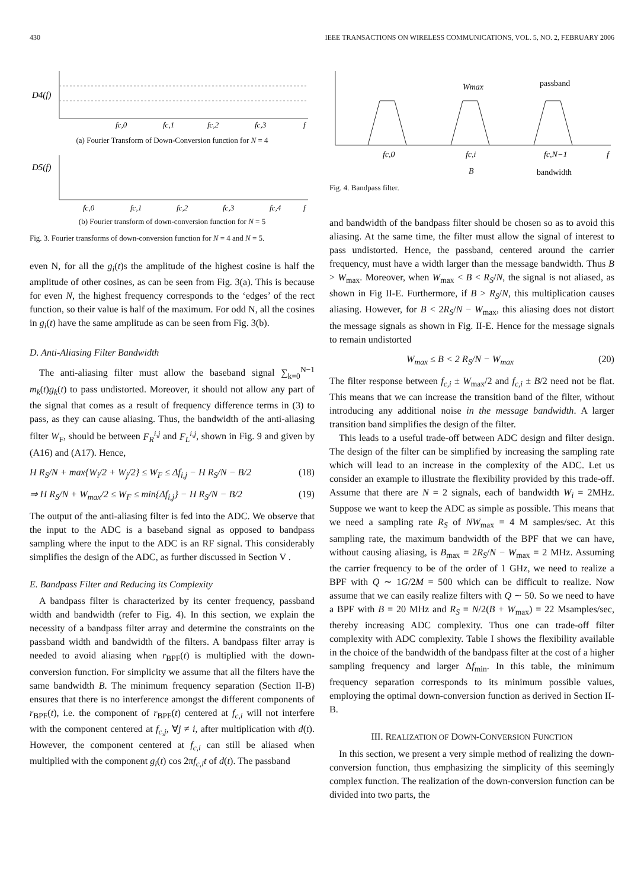430 IEEE TRANSACTIONS ON WIRELESS COMMUNICATIONS, VOL. 5, NO. 2, FEBRUARY 2006
D4(f)
fc,0
fc,1
fc,2
fc,3
f
(a) Fourier Transform of Down-Conversion function for N = 4
D5(f)
fc,0
fc,1
fc,2
fc,3
fc,4
f
(b) Fourier transform of down-conversion function for N = 5
Fig. 3. Fourier transforms of down-conversion function for N = 4 and N = 5.
even N, for all the g<sub>i</sub>(t)s the amplitude of the highest cosine is half the amplitude of other cosines, as can be seen from Fig. 3(a). This is because for even N, the highest frequency corresponds to the ‘edges’ of the rect function, so their value is half of the maximum. For odd N, all the cosines in g<sub>i</sub>(t) have the same amplitude as can be seen from Fig. 3(b).
D. Anti-Aliasing Filter Bandwidth
The anti-aliasing filter must allow the baseband signal ∑<sub>k=0</sub><sup>N−1</sup> m<sub>k</sub>(t)g<sub>k</sub>(t) to pass undistorted. Moreover, it should not allow any part of the signal that comes as a result of frequency difference terms in (3) to pass, as they can cause aliasing. Thus, the bandwidth of the anti-aliasing filter W<sub>F</sub>, should be between F<sub>R</sub><sup>i,j</sup> and F<sub>L</sub><sup>i,j</sup>, shown in Fig. 9 and given by (A16) and (A17). Hence,
H R<sub>S</sub>/N + max{W<sub>i</sub>/2 + W<sub>j</sub>/2} ≤ W<sub>F</sub> ≤ Δf<sub>i,j</sub> − H R<sub>S</sub>/N − B/2 (18)
⇒ H R<sub>S</sub>/N + W<sub>max</sub>/2 ≤ W<sub>F</sub> ≤ min{Δf<sub>i,j</sub>} − H R<sub>S</sub>/N − B/2 (19)
The output of the anti-aliasing filter is fed into the ADC. We observe that the input to the ADC is a baseband signal as opposed to bandpass sampling where the input to the ADC is an RF signal. This considerably simplifies the design of the ADC, as further discussed in Section V .
E. Bandpass Filter and Reducing its Complexity
A bandpass filter is characterized by its center frequency, passband width and bandwidth (refer to Fig. 4). In this section, we explain the necessity of a bandpass filter array and determine the constraints on the passband width and bandwidth of the filters. A bandpass filter array is needed to avoid aliasing when r<sub>BPF</sub>(t) is multiplied with the down-conversion function. For simplicity we assume that all the filters have the same bandwidth B. The minimum frequency separation (Section II-B) ensures that there is no interference amongst the different components of r<sub>BPF</sub>(t), i.e. the component of r<sub>BPF</sub>(t) centered at f<sub>c,i</sub> will not interfere with the component centered at f<sub>c,j</sub>, ∀j ≠ i, after multiplication with d(t). However, the component centered at f<sub>c,i</sub> can still be aliased when multiplied with the component g<sub>i</sub>(t) cos 2πf<sub>c,i</sub>t of d(t). The passband
Wmax
passband
fc,0
fc,i
fc,N−1
f
B
bandwidth
Fig. 4. Bandpass filter.
and bandwidth of the bandpass filter should be chosen so as to avoid this aliasing. At the same time, the filter must allow the signal of interest to pass undistorted. Hence, the passband, centered around the carrier frequency, must have a width larger than the message bandwidth. Thus B > W<sub>max</sub>. Moreover, when W<sub>max</sub> < B < R<sub>S</sub>/N, the signal is not aliased, as shown in Fig II-E. Furthermore, if B > R<sub>S</sub>/N, this multiplication causes aliasing. However, for B < 2R<sub>S</sub>/N − W<sub>max</sub>, this aliasing does not distort the message signals as shown in Fig. II-E. Hence for the message signals to remain undistorted
W<sub>max</sub> ≤ B < 2 R<sub>S</sub>/N − W<sub>max</sub> (20)
The filter response between f<sub>c,i</sub> ± W<sub>max</sub>/2 and f<sub>c,i</sub> ± B/2 need not be flat. This means that we can increase the transition band of the filter, without introducing any additional noise in the message bandwidth. A larger transition band simplifies the design of the filter.
This leads to a useful trade-off between ADC design and filter design. The design of the filter can be simplified by increasing the sampling rate which will lead to an increase in the complexity of the ADC. Let us consider an example to illustrate the flexibility provided by this trade-off. Assume that there are N = 2 signals, each of bandwidth W<sub>i</sub> = 2MHz. Suppose we want to keep the ADC as simple as possible. This means that we need a sampling rate R<sub>S</sub> of NW<sub>max</sub> = 4 M samples/sec. At this sampling rate, the maximum bandwidth of the BPF that we can have, without causing aliasing, is B<sub>max</sub> = 2R<sub>S</sub>/N − W<sub>max</sub> = 2 MHz. Assuming the carrier frequency to be of the order of 1 GHz, we need to realize a BPF with Q ∼ 1G/2M = 500 which can be difficult to realize. Now assume that we can easily realize filters with Q ∼ 50. So we need to have a BPF with B = 20 MHz and R<sub>S</sub> = N/2(B + W<sub>max</sub>) = 22 Msamples/sec, thereby increasing ADC complexity. Thus one can trade-off filter complexity with ADC complexity. Table I shows the flexibility available in the choice of the bandwidth of the bandpass filter at the cost of a higher sampling frequency and larger Δf<sub>min</sub>. In this table, the minimum frequency separation corresponds to its minimum possible values, employing the optimal down-conversion function as derived in Section II-B.
III. REALIZATION OF DOWN-CONVERSION FUNCTION
In this section, we present a very simple method of realizing the down-conversion function, thus emphasizing the simplicity of this seemingly complex function. The realization of the down-conversion function can be divided into two parts, the